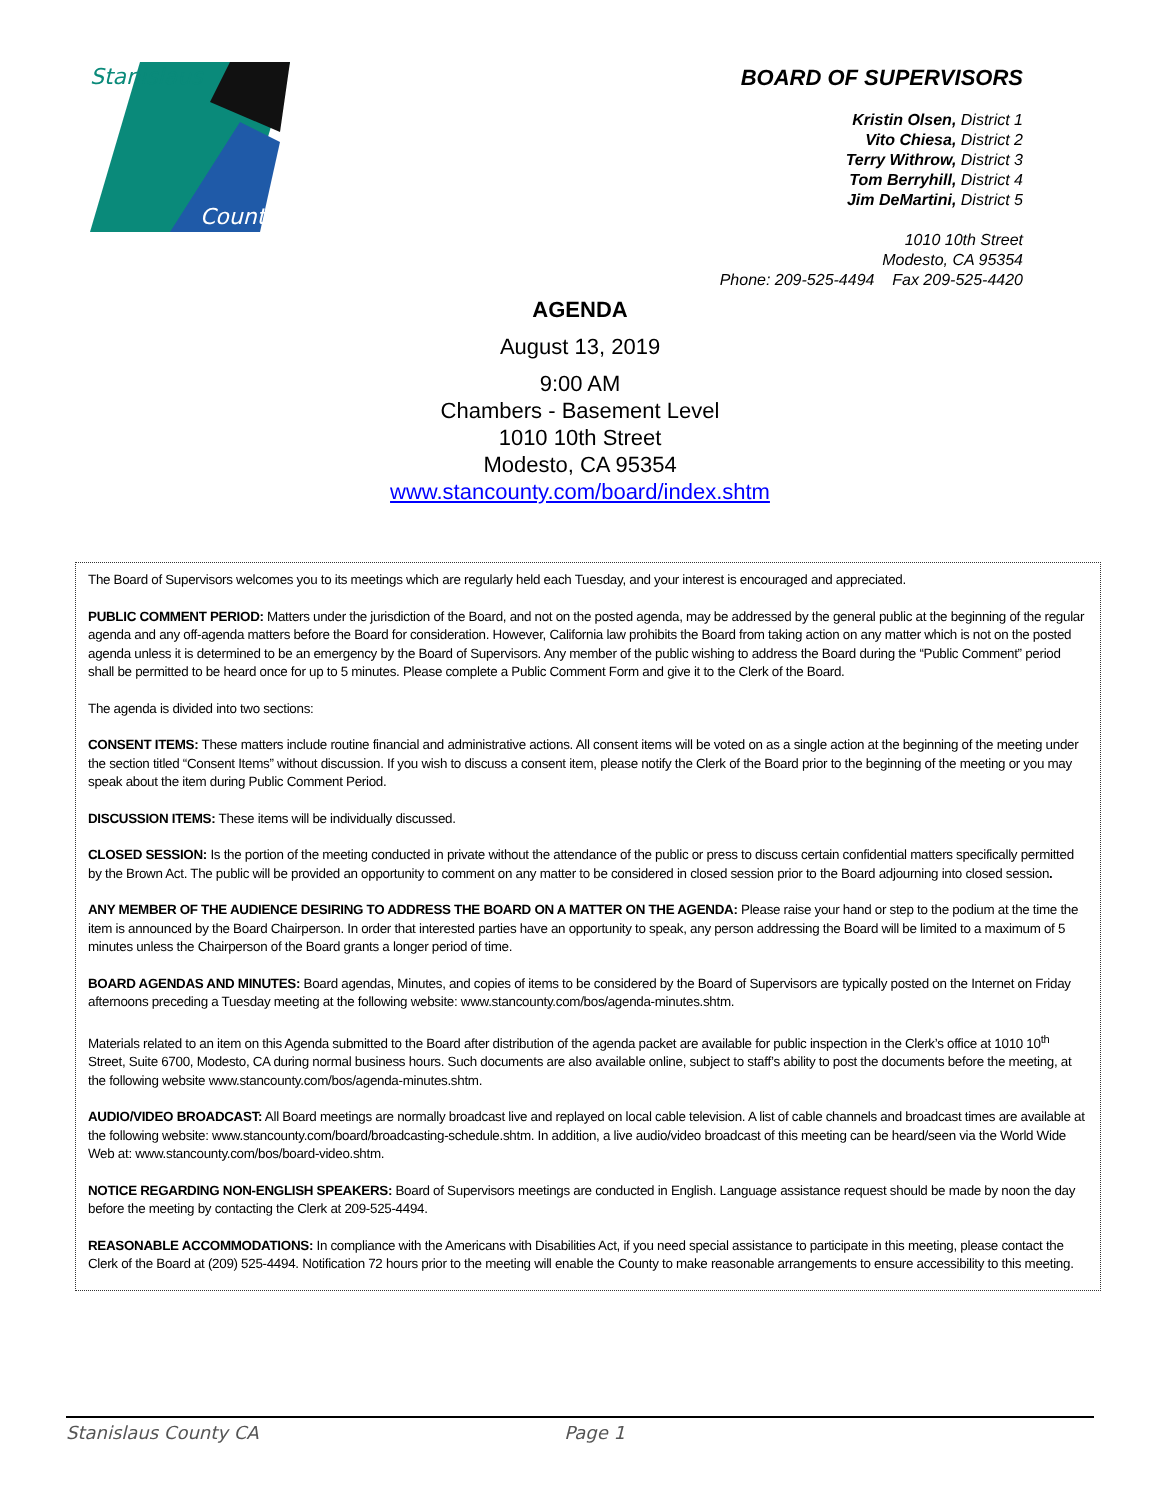Stanislaus
County
BOARD OF SUPERVISORS
Kristin Olsen, District 1
Vito Chiesa, District 2
Terry Withrow, District 3
Tom Berryhill, District 4
Jim DeMartini, District 5
1010 10th Street
Modesto, CA 95354
Phone: 209-525-4494 Fax 209-525-4420
AGENDA
August 13, 2019
9:00 AM
Chambers - Basement Level
1010 10th Street
Modesto, CA 95354
www.stancounty.com/board/index.shtm
The Board of Supervisors welcomes you to its meetings which are regularly held each Tuesday, and your interest is encouraged and appreciated.
PUBLIC COMMENT PERIOD: Matters under the jurisdiction of the Board, and not on the posted agenda, may be addressed by the general public at the beginning of the regular agenda and any off-agenda matters before the Board for consideration. However, California law prohibits the Board from taking action on any matter which is not on the posted agenda unless it is determined to be an emergency by the Board of Supervisors. Any member of the public wishing to address the Board during the “Public Comment” period shall be permitted to be heard once for up to 5 minutes. Please complete a Public Comment Form and give it to the Clerk of the Board.
The agenda is divided into two sections:
CONSENT ITEMS: These matters include routine financial and administrative actions. All consent items will be voted on as a single action at the beginning of the meeting under the section titled “Consent Items” without discussion. If you wish to discuss a consent item, please notify the Clerk of the Board prior to the beginning of the meeting or you may speak about the item during Public Comment Period.
DISCUSSION ITEMS: These items will be individually discussed.
CLOSED SESSION: Is the portion of the meeting conducted in private without the attendance of the public or press to discuss certain confidential matters specifically permitted by the Brown Act. The public will be provided an opportunity to comment on any matter to be considered in closed session prior to the Board adjourning into closed session.
ANY MEMBER OF THE AUDIENCE DESIRING TO ADDRESS THE BOARD ON A MATTER ON THE AGENDA: Please raise your hand or step to the podium at the time the item is announced by the Board Chairperson. In order that interested parties have an opportunity to speak, any person addressing the Board will be limited to a maximum of 5 minutes unless the Chairperson of the Board grants a longer period of time.
BOARD AGENDAS AND MINUTES: Board agendas, Minutes, and copies of items to be considered by the Board of Supervisors are typically posted on the Internet on Friday afternoons preceding a Tuesday meeting at the following website: www.stancounty.com/bos/agenda-minutes.shtm.
Materials related to an item on this Agenda submitted to the Board after distribution of the agenda packet are available for public inspection in the Clerk’s office at 1010 10<sup>th</sup> Street, Suite 6700, Modesto, CA during normal business hours. Such documents are also available online, subject to staff’s ability to post the documents before the meeting, at the following website www.stancounty.com/bos/agenda-minutes.shtm.
AUDIO/VIDEO BROADCAST: All Board meetings are normally broadcast live and replayed on local cable television. A list of cable channels and broadcast times are available at the following website: www.stancounty.com/board/broadcasting-schedule.shtm. In addition, a live audio/video broadcast of this meeting can be heard/seen via the World Wide Web at: www.stancounty.com/bos/board-video.shtm.
NOTICE REGARDING NON-ENGLISH SPEAKERS: Board of Supervisors meetings are conducted in English. Language assistance request should be made by noon the day before the meeting by contacting the Clerk at 209-525-4494.
REASONABLE ACCOMMODATIONS: In compliance with the Americans with Disabilities Act, if you need special assistance to participate in this meeting, please contact the Clerk of the Board at (209) 525-4494. Notification 72 hours prior to the meeting will enable the County to make reasonable arrangements to ensure accessibility to this meeting.
Stanislaus County CA Page 1